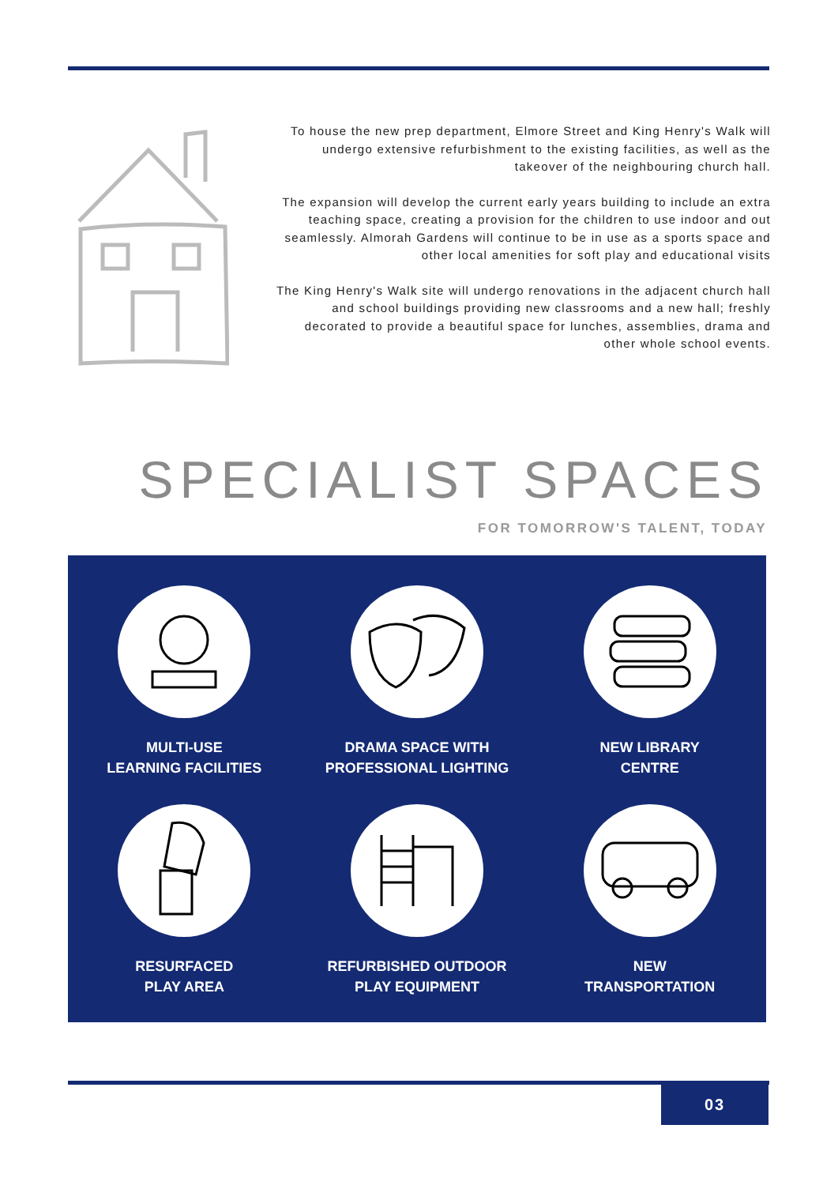To house the new prep department, Elmore Street and King Henry's Walk will undergo extensive refurbishment to the existing facilities, as well as the takeover of the neighbouring church hall.
The expansion will develop the current early years building to include an extra teaching space, creating a provision for the children to use indoor and out seamlessly. Almorah Gardens will continue to be in use as a sports space and other local amenities for soft play and educational visits
The King Henry's Walk site will undergo renovations in the adjacent church hall and school buildings providing new classrooms and a new hall; freshly decorated to provide a beautiful space for lunches, assemblies, drama and other whole school events.
SPECIALIST SPACES
FOR TOMORROW'S TALENT, TODAY
MULTI-USE
LEARNING FACILITIES
DRAMA SPACE WITH
PROFESSIONAL LIGHTING
NEW LIBRARY
CENTRE
RESURFACED
PLAY AREA
REFURBISHED OUTDOOR
PLAY EQUIPMENT
NEW
TRANSPORTATION
03